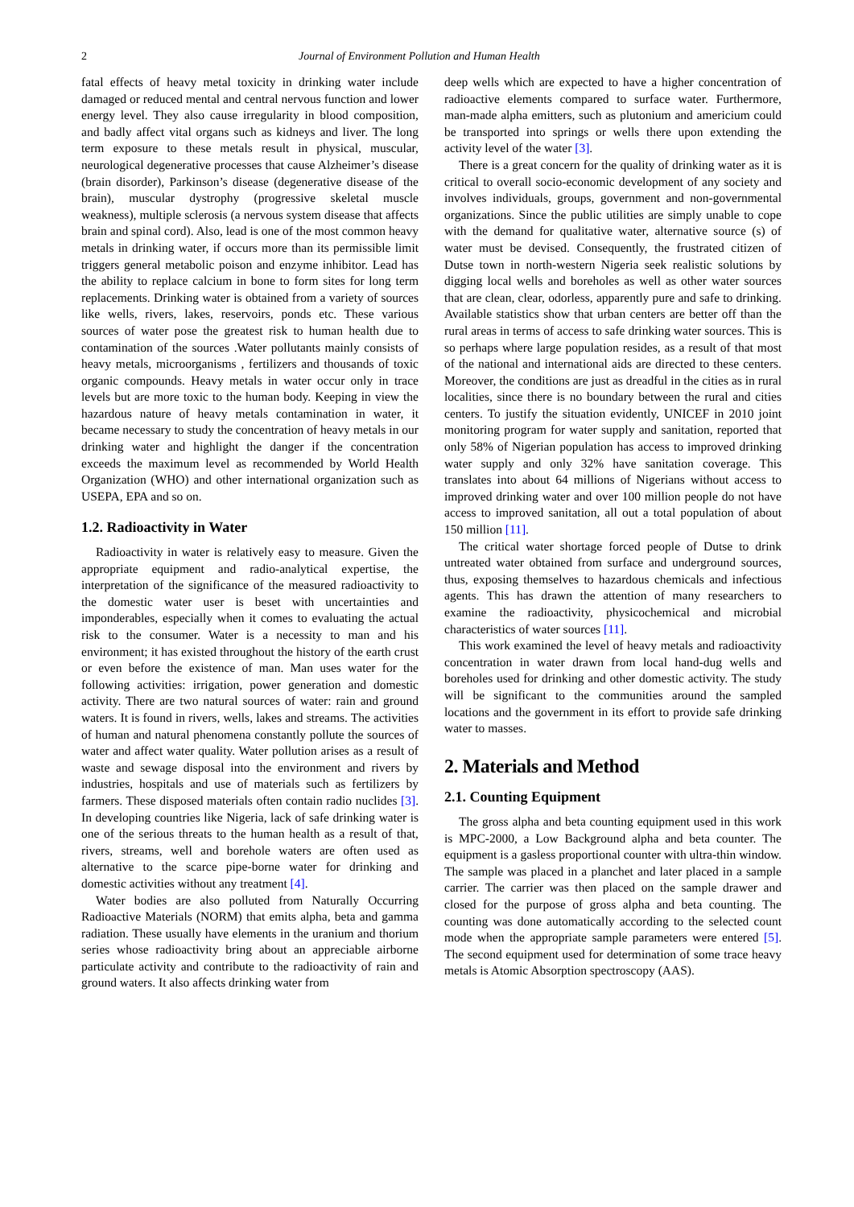2 Journal of Environment Pollution and Human Health
fatal effects of heavy metal toxicity in drinking water include damaged or reduced mental and central nervous function and lower energy level. They also cause irregularity in blood composition, and badly affect vital organs such as kidneys and liver. The long term exposure to these metals result in physical, muscular, neurological degenerative processes that cause Alzheimer’s disease (brain disorder), Parkinson’s disease (degenerative disease of the brain), muscular dystrophy (progressive skeletal muscle weakness), multiple sclerosis (a nervous system disease that affects brain and spinal cord). Also, lead is one of the most common heavy metals in drinking water, if occurs more than its permissible limit triggers general metabolic poison and enzyme inhibitor. Lead has the ability to replace calcium in bone to form sites for long term replacements. Drinking water is obtained from a variety of sources like wells, rivers, lakes, reservoirs, ponds etc. These various sources of water pose the greatest risk to human health due to contamination of the sources .Water pollutants mainly consists of heavy metals, microorganisms , fertilizers and thousands of toxic organic compounds. Heavy metals in water occur only in trace levels but are more toxic to the human body. Keeping in view the hazardous nature of heavy metals contamination in water, it became necessary to study the concentration of heavy metals in our drinking water and highlight the danger if the concentration exceeds the maximum level as recommended by World Health Organization (WHO) and other international organization such as USEPA, EPA and so on.
1.2. Radioactivity in Water
Radioactivity in water is relatively easy to measure. Given the appropriate equipment and radio-analytical expertise, the interpretation of the significance of the measured radioactivity to the domestic water user is beset with uncertainties and imponderables, especially when it comes to evaluating the actual risk to the consumer. Water is a necessity to man and his environment; it has existed throughout the history of the earth crust or even before the existence of man. Man uses water for the following activities: irrigation, power generation and domestic activity. There are two natural sources of water: rain and ground waters. It is found in rivers, wells, lakes and streams. The activities of human and natural phenomena constantly pollute the sources of water and affect water quality. Water pollution arises as a result of waste and sewage disposal into the environment and rivers by industries, hospitals and use of materials such as fertilizers by farmers. These disposed materials often contain radio nuclides [3]. In developing countries like Nigeria, lack of safe drinking water is one of the serious threats to the human health as a result of that, rivers, streams, well and borehole waters are often used as alternative to the scarce pipe-borne water for drinking and domestic activities without any treatment [4].
Water bodies are also polluted from Naturally Occurring Radioactive Materials (NORM) that emits alpha, beta and gamma radiation. These usually have elements in the uranium and thorium series whose radioactivity bring about an appreciable airborne particulate activity and contribute to the radioactivity of rain and ground waters. It also affects drinking water from
deep wells which are expected to have a higher concentration of radioactive elements compared to surface water. Furthermore, man-made alpha emitters, such as plutonium and americium could be transported into springs or wells there upon extending the activity level of the water [3].
There is a great concern for the quality of drinking water as it is critical to overall socio-economic development of any society and involves individuals, groups, government and non-governmental organizations. Since the public utilities are simply unable to cope with the demand for qualitative water, alternative source (s) of water must be devised. Consequently, the frustrated citizen of Dutse town in north-western Nigeria seek realistic solutions by digging local wells and boreholes as well as other water sources that are clean, clear, odorless, apparently pure and safe to drinking. Available statistics show that urban centers are better off than the rural areas in terms of access to safe drinking water sources. This is so perhaps where large population resides, as a result of that most of the national and international aids are directed to these centers. Moreover, the conditions are just as dreadful in the cities as in rural localities, since there is no boundary between the rural and cities centers. To justify the situation evidently, UNICEF in 2010 joint monitoring program for water supply and sanitation, reported that only 58% of Nigerian population has access to improved drinking water supply and only 32% have sanitation coverage. This translates into about 64 millions of Nigerians without access to improved drinking water and over 100 million people do not have access to improved sanitation, all out a total population of about 150 million [11].
The critical water shortage forced people of Dutse to drink untreated water obtained from surface and underground sources, thus, exposing themselves to hazardous chemicals and infectious agents. This has drawn the attention of many researchers to examine the radioactivity, physicochemical and microbial characteristics of water sources [11].
This work examined the level of heavy metals and radioactivity concentration in water drawn from local hand-dug wells and boreholes used for drinking and other domestic activity. The study will be significant to the communities around the sampled locations and the government in its effort to provide safe drinking water to masses.
2. Materials and Method
2.1. Counting Equipment
The gross alpha and beta counting equipment used in this work is MPC-2000, a Low Background alpha and beta counter. The equipment is a gasless proportional counter with ultra-thin window. The sample was placed in a planchet and later placed in a sample carrier. The carrier was then placed on the sample drawer and closed for the purpose of gross alpha and beta counting. The counting was done automatically according to the selected count mode when the appropriate sample parameters were entered [5]. The second equipment used for determination of some trace heavy metals is Atomic Absorption spectroscopy (AAS).